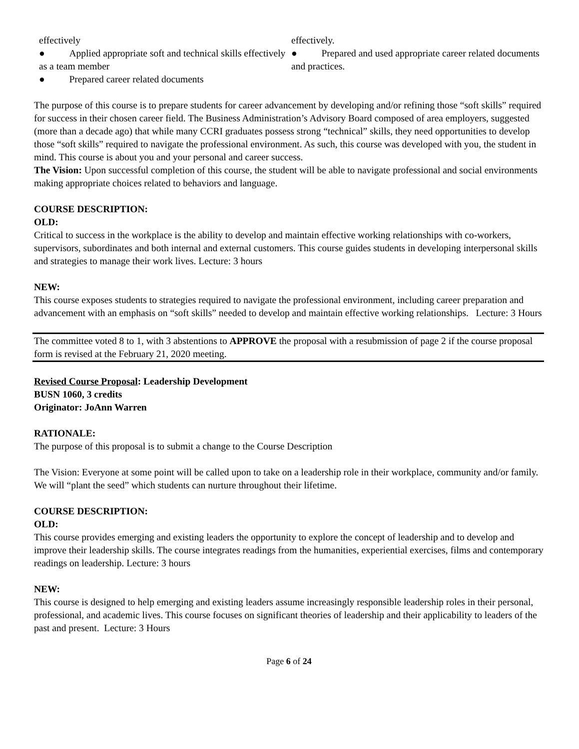| effectively ● Applied appropriate soft and technical skills effectively as a team member ● Prepared career related documents | effectively. ● Prepared and used appropriate career related documents and practices. |
The purpose of this course is to prepare students for career advancement by developing and/or refining those “soft skills” required for success in their chosen career field. The Business Administration’s Advisory Board composed of area employers, suggested (more than a decade ago) that while many CCRI graduates possess strong “technical” skills, they need opportunities to develop those “soft skills” required to navigate the professional environment. As such, this course was developed with you, the student in mind. This course is about you and your personal and career success.
The Vision: Upon successful completion of this course, the student will be able to navigate professional and social environments making appropriate choices related to behaviors and language.
COURSE DESCRIPTION:
OLD:
Critical to success in the workplace is the ability to develop and maintain effective working relationships with co-workers, supervisors, subordinates and both internal and external customers. This course guides students in developing interpersonal skills and strategies to manage their work lives. Lecture: 3 hours
NEW:
This course exposes students to strategies required to navigate the professional environment, including career preparation and advancement with an emphasis on “soft skills” needed to develop and maintain effective working relationships. Lecture: 3 Hours
The committee voted 8 to 1, with 3 abstentions to APPROVE the proposal with a resubmission of page 2 if the course proposal form is revised at the February 21, 2020 meeting.
Revised Course Proposal: Leadership Development
BUSN 1060, 3 credits
Originator: JoAnn Warren
RATIONALE:
The purpose of this proposal is to submit a change to the Course Description
The Vision: Everyone at some point will be called upon to take on a leadership role in their workplace, community and/or family. We will “plant the seed” which students can nurture throughout their lifetime.
COURSE DESCRIPTION:
OLD:
This course provides emerging and existing leaders the opportunity to explore the concept of leadership and to develop and improve their leadership skills. The course integrates readings from the humanities, experiential exercises, films and contemporary readings on leadership. Lecture: 3 hours
NEW:
This course is designed to help emerging and existing leaders assume increasingly responsible leadership roles in their personal, professional, and academic lives. This course focuses on significant theories of leadership and their applicability to leaders of the past and present. Lecture: 3 Hours
Page 6 of 24